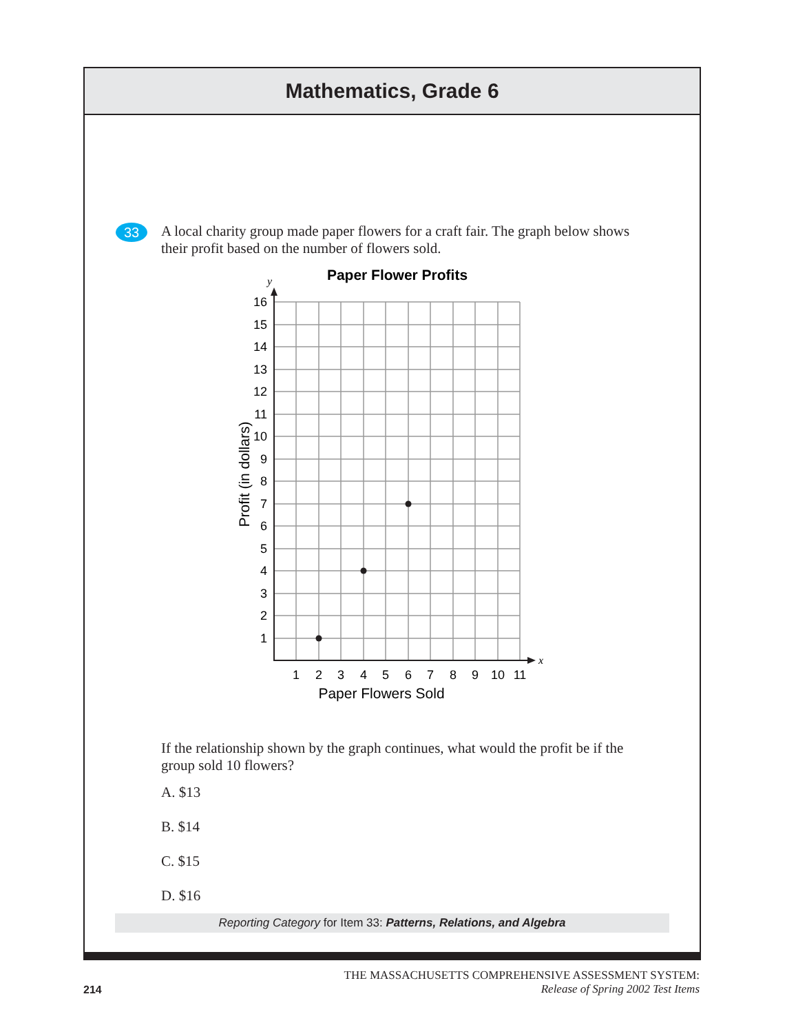Mathematics, Grade 6
33
A local charity group made paper flowers for a craft fair. The graph below shows their profit based on the number of flowers sold.
Paper Flower Profits
y
x
16
15
14
13
12
11
10
9
8
7
6
5
4
3
2
1
1
2
3
4
5
6
7
8
9
10
11
Paper Flowers Sold
Profit (in dollars)
If the relationship shown by the graph continues, what would the profit be if the group sold 10 flowers?
A. $13
B. $14
C. $15
D. $16
Reporting Category for Item 33: Patterns, Relations, and Algebra
214
THE MASSACHUSETTS COMPREHENSIVE ASSESSMENT SYSTEM:
Release of Spring 2002 Test Items